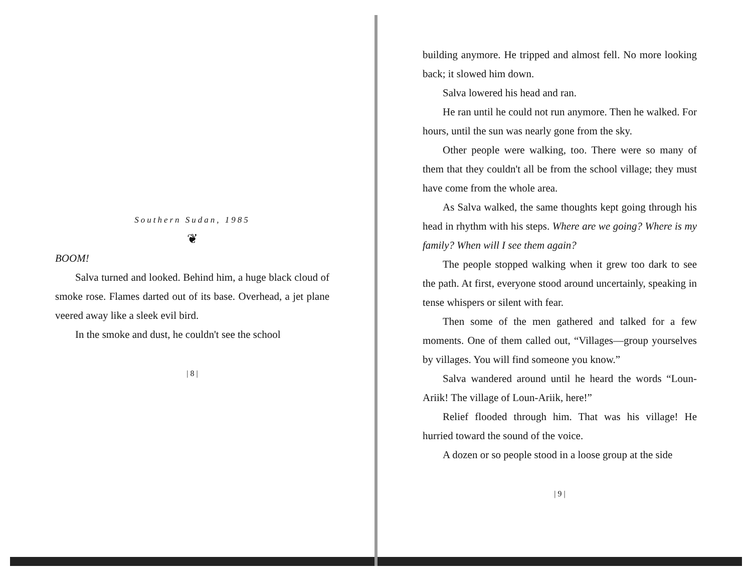Southern Sudan, 1985
❦
BOOM!
Salva turned and looked. Behind him, a huge black cloud of smoke rose. Flames darted out of its base. Overhead, a jet plane veered away like a sleek evil bird.
In the smoke and dust, he couldn't see the school
| 8 |
building anymore. He tripped and almost fell. No more looking back; it slowed him down.
Salva lowered his head and ran.
He ran until he could not run anymore. Then he walked. For hours, until the sun was nearly gone from the sky.
Other people were walking, too. There were so many of them that they couldn't all be from the school village; they must have come from the whole area.
As Salva walked, the same thoughts kept going through his head in rhythm with his steps. Where are we going? Where is my family? When will I see them again?
The people stopped walking when it grew too dark to see the path. At first, everyone stood around uncertainly, speaking in tense whispers or silent with fear.
Then some of the men gathered and talked for a few moments. One of them called out, “Villages—group yourselves by villages. You will find someone you know.”
Salva wandered around until he heard the words “Loun-Ariik! The village of Loun-Ariik, here!”
Relief flooded through him. That was his village! He hurried toward the sound of the voice.
A dozen or so people stood in a loose group at the side
| 9 |